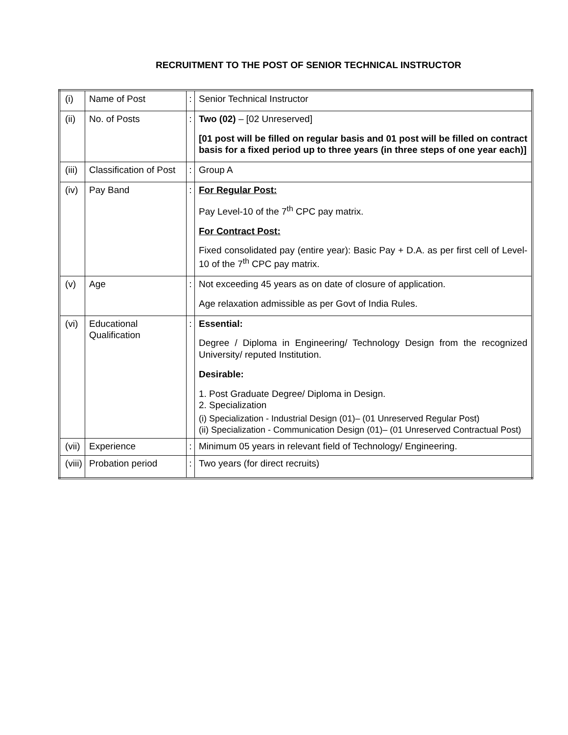RECRUITMENT TO THE POST OF SENIOR TECHNICAL INSTRUCTOR
| (i) | Name of Post | : | Senior Technical Instructor |
| (ii) | No. of Posts | : | Two (02) – [02 Unreserved] [01 post will be filled on regular basis and 01 post will be filled on contract basis for a fixed period up to three years (in three steps of one year each)] |
| (iii) | Classification of Post | : | Group A |
| (iv) | Pay Band | : | For Regular Post: Pay Level-10 of the 7<sup>th</sup> CPC pay matrix. For Contract Post: Fixed consolidated pay (entire year): Basic Pay + D.A. as per first cell of Level-10 of the 7<sup>th</sup> CPC pay matrix. |
| (v) | Age | : | Not exceeding 45 years as on date of closure of application. Age relaxation admissible as per Govt of India Rules. |
| (vi) | Educational Qualification | : | Essential: Degree / Diploma in Engineering/ Technology Design from the recognized University/ reputed Institution. Desirable: 1. Post Graduate Degree/ Diploma in Design. 2. Specialization (i) Specialization - Industrial Design (01)– (01 Unreserved Regular Post) (ii) Specialization - Communication Design (01)– (01 Unreserved Contractual Post) |
| (vii) | Experience | : | Minimum 05 years in relevant field of Technology/ Engineering. |
| (viii) | Probation period | : | Two years (for direct recruits) |